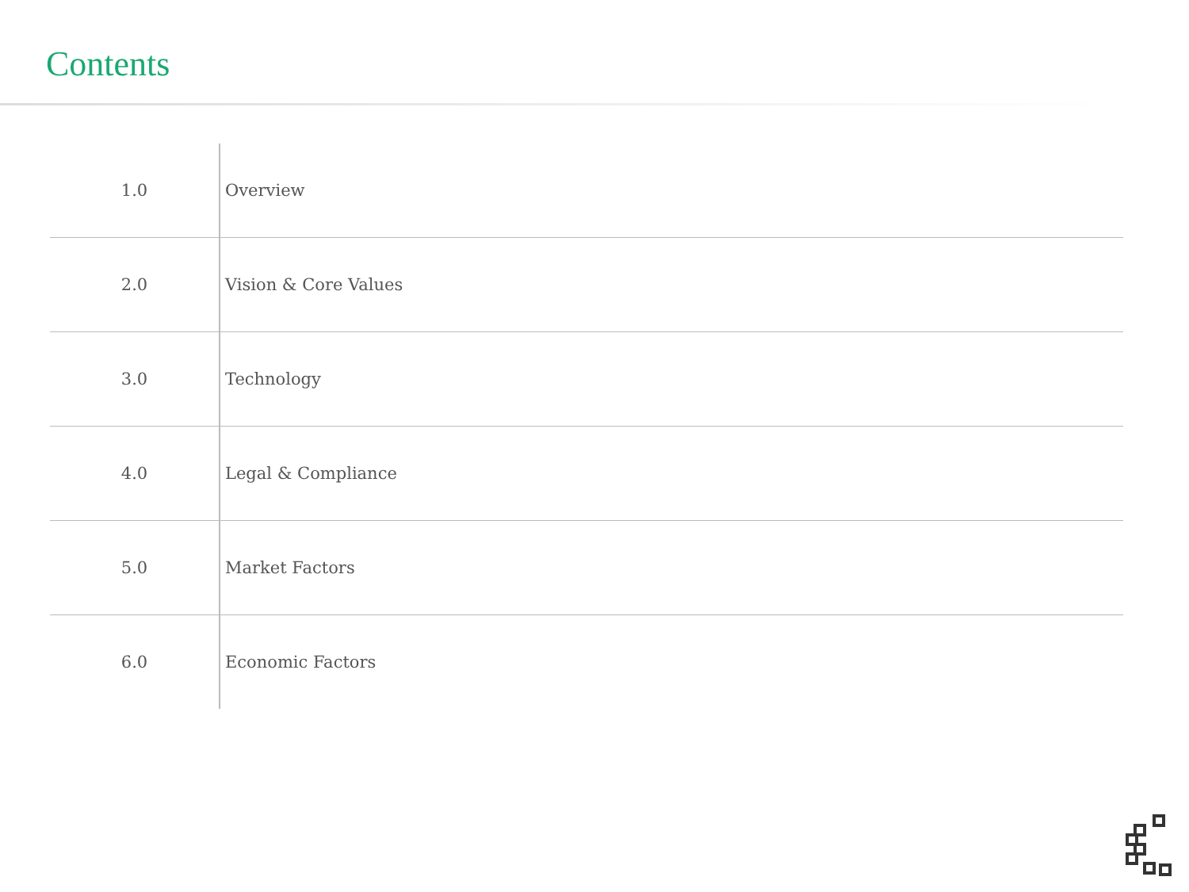Contents
| 1.0 | Overview |
| 2.0 | Vision & Core Values |
| 3.0 | Technology |
| 4.0 | Legal & Compliance |
| 5.0 | Market Factors |
| 6.0 | Economic Factors |